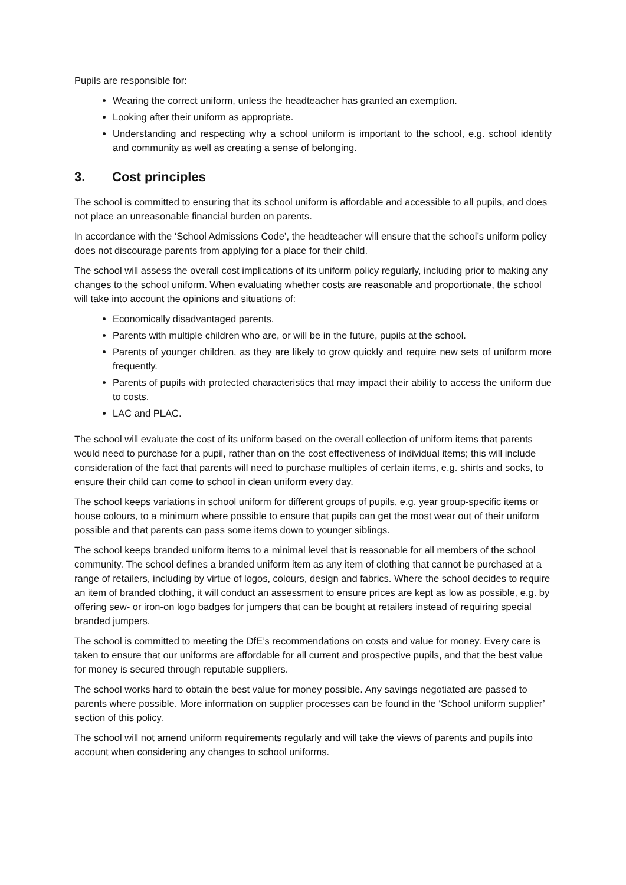Pupils are responsible for:
Wearing the correct uniform, unless the headteacher has granted an exemption.
Looking after their uniform as appropriate.
Understanding and respecting why a school uniform is important to the school, e.g. school identity and community as well as creating a sense of belonging.
3. Cost principles
The school is committed to ensuring that its school uniform is affordable and accessible to all pupils, and does not place an unreasonable financial burden on parents.
In accordance with the ‘School Admissions Code’, the headteacher will ensure that the school’s uniform policy does not discourage parents from applying for a place for their child.
The school will assess the overall cost implications of its uniform policy regularly, including prior to making any changes to the school uniform. When evaluating whether costs are reasonable and proportionate, the school will take into account the opinions and situations of:
Economically disadvantaged parents.
Parents with multiple children who are, or will be in the future, pupils at the school.
Parents of younger children, as they are likely to grow quickly and require new sets of uniform more frequently.
Parents of pupils with protected characteristics that may impact their ability to access the uniform due to costs.
LAC and PLAC.
The school will evaluate the cost of its uniform based on the overall collection of uniform items that parents would need to purchase for a pupil, rather than on the cost effectiveness of individual items; this will include consideration of the fact that parents will need to purchase multiples of certain items, e.g. shirts and socks, to ensure their child can come to school in clean uniform every day.
The school keeps variations in school uniform for different groups of pupils, e.g. year group-specific items or house colours, to a minimum where possible to ensure that pupils can get the most wear out of their uniform possible and that parents can pass some items down to younger siblings.
The school keeps branded uniform items to a minimal level that is reasonable for all members of the school community. The school defines a branded uniform item as any item of clothing that cannot be purchased at a range of retailers, including by virtue of logos, colours, design and fabrics. Where the school decides to require an item of branded clothing, it will conduct an assessment to ensure prices are kept as low as possible, e.g. by offering sew- or iron-on logo badges for jumpers that can be bought at retailers instead of requiring special branded jumpers.
The school is committed to meeting the DfE’s recommendations on costs and value for money. Every care is taken to ensure that our uniforms are affordable for all current and prospective pupils, and that the best value for money is secured through reputable suppliers.
The school works hard to obtain the best value for money possible. Any savings negotiated are passed to parents where possible. More information on supplier processes can be found in the ‘School uniform supplier’ section of this policy.
The school will not amend uniform requirements regularly and will take the views of parents and pupils into account when considering any changes to school uniforms.